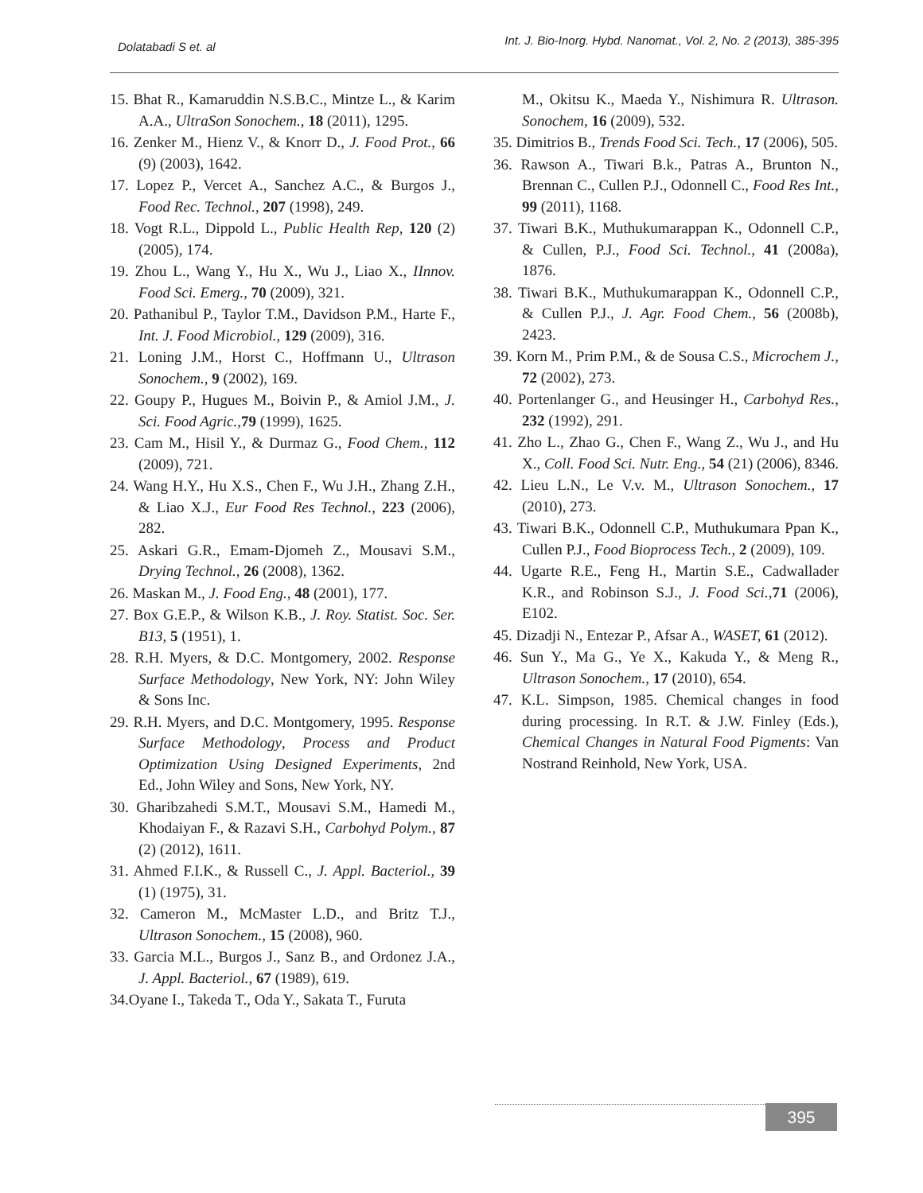Dolatabadi S et. al Int. J. Bio-Inorg. Hybd. Nanomat., Vol. 2, No. 2 (2013), 385-395
15. Bhat R., Kamaruddin N.S.B.C., Mintze L., & Karim A.A., UltraSon Sonochem., 18 (2011), 1295.
16. Zenker M., Hienz V., & Knorr D., J. Food Prot., 66 (9) (2003), 1642.
17. Lopez P., Vercet A., Sanchez A.C., & Burgos J., Food Rec. Technol., 207 (1998), 249.
18. Vogt R.L., Dippold L., Public Health Rep, 120 (2) (2005), 174.
19. Zhou L., Wang Y., Hu X., Wu J., Liao X., IInnov. Food Sci. Emerg., 70 (2009), 321.
20. Pathanibul P., Taylor T.M., Davidson P.M., Harte F., Int. J. Food Microbiol., 129 (2009), 316.
21. Loning J.M., Horst C., Hoffmann U., Ultrason Sonochem., 9 (2002), 169.
22. Goupy P., Hugues M., Boivin P., & Amiol J.M., J. Sci. Food Agric., 79 (1999), 1625.
23. Cam M., Hisil Y., & Durmaz G., Food Chem., 112 (2009), 721.
24. Wang H.Y., Hu X.S., Chen F., Wu J.H., Zhang Z.H., & Liao X.J., Eur Food Res Technol., 223 (2006), 282.
25. Askari G.R., Emam-Djomeh Z., Mousavi S.M., Drying Technol., 26 (2008), 1362.
26. Maskan M., J. Food Eng., 48 (2001), 177.
27. Box G.E.P., & Wilson K.B., J. Roy. Statist. Soc. Ser. B13, 5 (1951), 1.
28. R.H. Myers, & D.C. Montgomery, 2002. Response Surface Methodology, New York, NY: John Wiley & Sons Inc.
29. R.H. Myers, and D.C. Montgomery, 1995. Response Surface Methodology, Process and Product Optimization Using Designed Experiments, 2nd Ed., John Wiley and Sons, New York, NY.
30. Gharibzahedi S.M.T., Mousavi S.M., Hamedi M., Khodaiyan F., & Razavi S.H., Carbohyd Polym., 87 (2) (2012), 1611.
31. Ahmed F.I.K., & Russell C., J. Appl. Bacteriol., 39 (1) (1975), 31.
32. Cameron M., McMaster L.D., and Britz T.J., Ultrason Sonochem., 15 (2008), 960.
33. Garcia M.L., Burgos J., Sanz B., and Ordonez J.A., J. Appl. Bacteriol., 67 (1989), 619.
34.Oyane I., Takeda T., Oda Y., Sakata T., Furuta
M., Okitsu K., Maeda Y., Nishimura R. Ultrason. Sonochem, 16 (2009), 532.
35. Dimitrios B., Trends Food Sci. Tech., 17 (2006), 505.
36. Rawson A., Tiwari B.k., Patras A., Brunton N., Brennan C., Cullen P.J., Odonnell C., Food Res Int., 99 (2011), 1168.
37. Tiwari B.K., Muthukumarappan K., Odonnell C.P., & Cullen, P.J., Food Sci. Technol., 41 (2008a), 1876.
38. Tiwari B.K., Muthukumarappan K., Odonnell C.P., & Cullen P.J., J. Agr. Food Chem., 56 (2008b), 2423.
39. Korn M., Prim P.M., & de Sousa C.S., Microchem J., 72 (2002), 273.
40. Portenlanger G., and Heusinger H., Carbohyd Res., 232 (1992), 291.
41. Zho L., Zhao G., Chen F., Wang Z., Wu J., and Hu X., Coll. Food Sci. Nutr. Eng., 54 (21) (2006), 8346.
42. Lieu L.N., Le V.v. M., Ultrason Sonochem., 17 (2010), 273.
43. Tiwari B.K., Odonnell C.P., Muthukumara Ppan K., Cullen P.J., Food Bioprocess Tech., 2 (2009), 109.
44. Ugarte R.E., Feng H., Martin S.E., Cadwallader K.R., and Robinson S.J., J. Food Sci., 71 (2006), E102.
45. Dizadji N., Entezar P., Afsar A., WASET, 61 (2012).
46. Sun Y., Ma G., Ye X., Kakuda Y., & Meng R., Ultrason Sonochem., 17 (2010), 654.
47. K.L. Simpson, 1985. Chemical changes in food during processing. In R.T. & J.W. Finley (Eds.), Chemical Changes in Natural Food Pigments: Van Nostrand Reinhold, New York, USA.
395